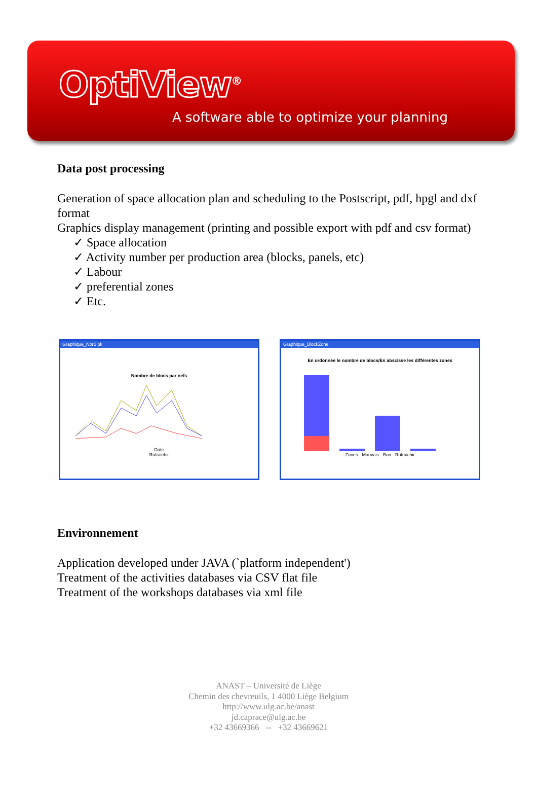OptiView<sup>®</sup>
A software able to optimize your planning
Data post processing
Generation of space allocation plan and scheduling to the Postscript, pdf, hpgl and dxf format
Graphics display management (printing and possible export with pdf and csv format)
✓ Space allocation
✓ Activity number per production area (blocks, panels, etc)
✓ Labour
✓ preferential zones
✓ Etc.
Graphique_NbrBlok
Nombre de blocs par nefs
Date
Rafraichir
Graphique_BlockZone
En ordonnée le nombre de blocs/En abscisse les différentes zones
Zones · Mauvais · Bon · Rafraichir
Environnement
Application developed under JAVA (`platform independent')
Treatment of the activities databases via CSV flat file
Treatment of the workshops databases via xml file
ANAST – Université de Liège
Chemin des chevreuils, 1 4000 Liège Belgium
http://www.ulg.ac.be/anast
jd.caprace@ulg.ac.be
+32 43669366 -- +32 43669621